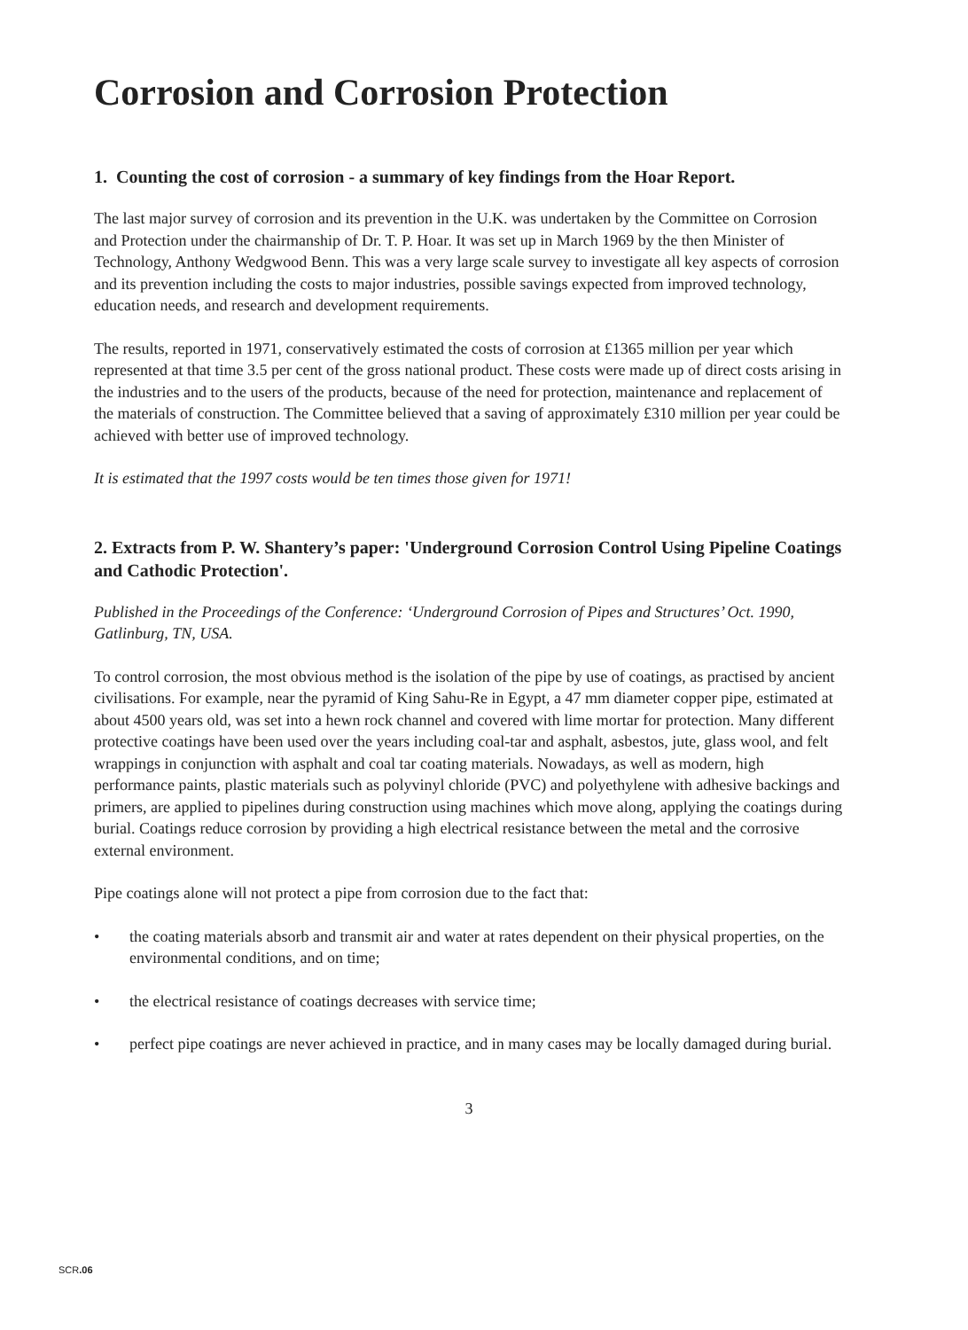Corrosion and Corrosion Protection
1. Counting the cost of corrosion - a summary of key findings from the Hoar Report.
The last major survey of corrosion and its prevention in the U.K. was undertaken by the Committee on Corrosion and Protection under the chairmanship of Dr. T. P. Hoar. It was set up in March 1969 by the then Minister of Technology, Anthony Wedgwood Benn. This was a very large scale survey to investigate all key aspects of corrosion and its prevention including the costs to major industries, possible savings expected from improved technology, education needs, and research and development requirements.
The results, reported in 1971, conservatively estimated the costs of corrosion at £1365 million per year which represented at that time 3.5 per cent of the gross national product. These costs were made up of direct costs arising in the industries and to the users of the products, because of the need for protection, maintenance and replacement of the materials of construction. The Committee believed that a saving of approximately £310 million per year could be achieved with better use of improved technology.
It is estimated that the 1997 costs would be ten times those given for 1971!
2. Extracts from P. W. Shantery’s paper: 'Underground Corrosion Control Using Pipeline Coatings and Cathodic Protection'.
Published in the Proceedings of the Conference: ‘Underground Corrosion of Pipes and Structures’ Oct. 1990, Gatlinburg, TN, USA.
To control corrosion, the most obvious method is the isolation of the pipe by use of coatings, as practised by ancient civilisations. For example, near the pyramid of King Sahu-Re in Egypt, a 47 mm diameter copper pipe, estimated at about 4500 years old, was set into a hewn rock channel and covered with lime mortar for protection. Many different protective coatings have been used over the years including coal-tar and asphalt, asbestos, jute, glass wool, and felt wrappings in conjunction with asphalt and coal tar coating materials. Nowadays, as well as modern, high performance paints, plastic materials such as polyvinyl chloride (PVC) and polyethylene with adhesive backings and primers, are applied to pipelines during construction using machines which move along, applying the coatings during burial. Coatings reduce corrosion by providing a high electrical resistance between the metal and the corrosive external environment.
Pipe coatings alone will not protect a pipe from corrosion due to the fact that:
• the coating materials absorb and transmit air and water at rates dependent on their physical properties, on the environmental conditions, and on time;
• the electrical resistance of coatings decreases with service time;
• perfect pipe coatings are never achieved in practice, and in many cases may be locally damaged during burial.
3
SCR.06